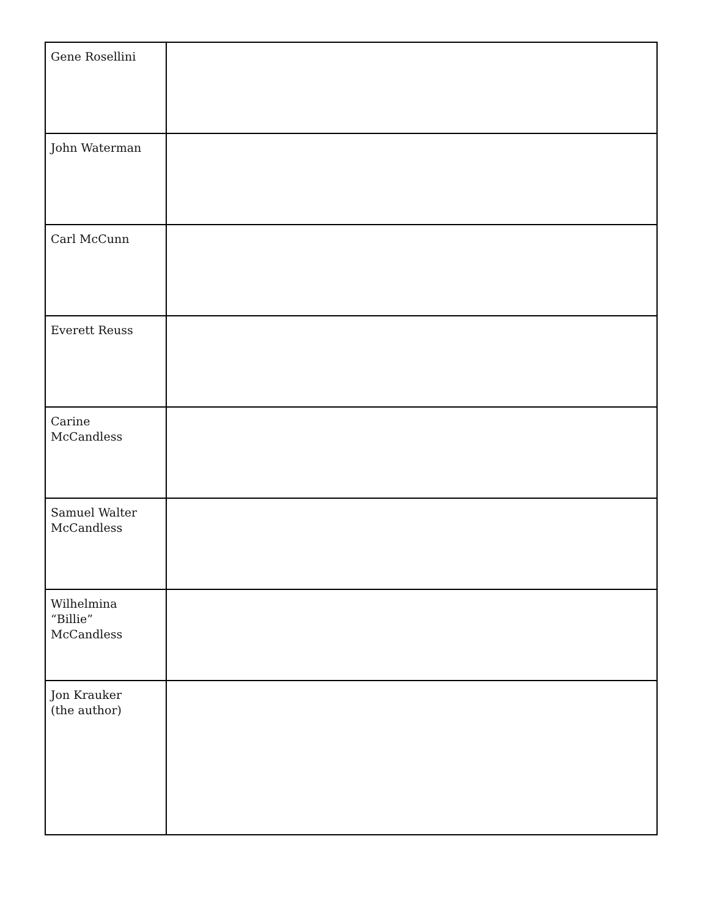| Gene Rosellini | |
| John Waterman | |
| Carl McCunn | |
| Everett Reuss | |
| Carine McCandless | |
| Samuel Walter McCandless | |
| Wilhelmina “Billie” McCandless | |
| Jon Krauker (the author) | |